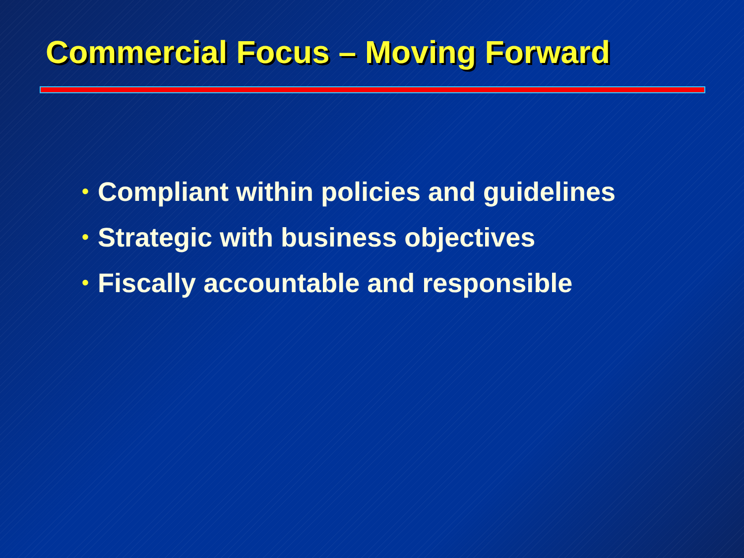Commercial Focus – Moving Forward
• Compliant within policies and guidelines
• Strategic with business objectives
• Fiscally accountable and responsible